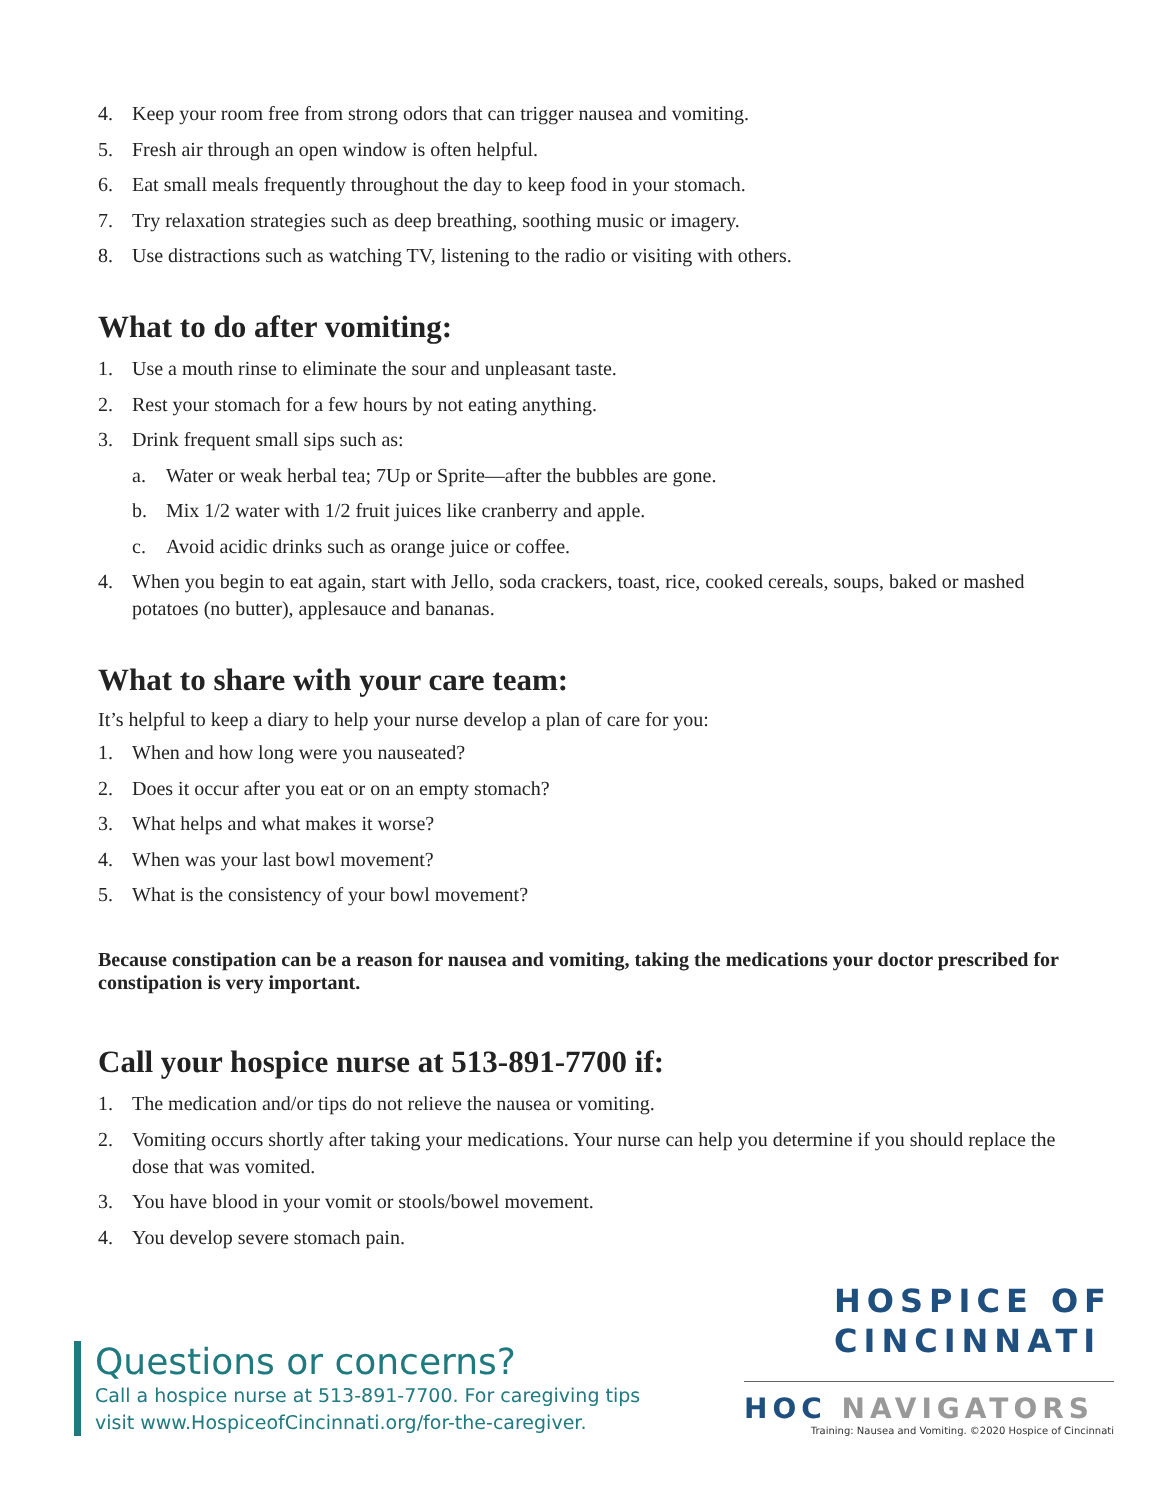4. Keep your room free from strong odors that can trigger nausea and vomiting.
5. Fresh air through an open window is often helpful.
6. Eat small meals frequently throughout the day to keep food in your stomach.
7. Try relaxation strategies such as deep breathing, soothing music or imagery.
8. Use distractions such as watching TV, listening to the radio or visiting with others.
What to do after vomiting:
1. Use a mouth rinse to eliminate the sour and unpleasant taste.
2. Rest your stomach for a few hours by not eating anything.
3. Drink frequent small sips such as:
a. Water or weak herbal tea; 7Up or Sprite—after the bubbles are gone.
b. Mix 1/2 water with 1/2 fruit juices like cranberry and apple.
c. Avoid acidic drinks such as orange juice or coffee.
4. When you begin to eat again, start with Jello, soda crackers, toast, rice, cooked cereals, soups, baked or mashed potatoes (no butter), applesauce and bananas.
What to share with your care team:
It’s helpful to keep a diary to help your nurse develop a plan of care for you:
1. When and how long were you nauseated?
2. Does it occur after you eat or on an empty stomach?
3. What helps and what makes it worse?
4. When was your last bowl movement?
5. What is the consistency of your bowl movement?
Because constipation can be a reason for nausea and vomiting, taking the medications your doctor prescribed for constipation is very important.
Call your hospice nurse at 513-891-7700 if:
1. The medication and/or tips do not relieve the nausea or vomiting.
2. Vomiting occurs shortly after taking your medications. Your nurse can help you determine if you should replace the dose that was vomited.
3. You have blood in your vomit or stools/bowel movement.
4. You develop severe stomach pain.
Questions or concerns?
Call a hospice nurse at 513-891-7700. For caregiving tips
visit www.HospiceofCincinnati.org/for-the-caregiver.
HOSPICE OF
CINCINNATI
HOC NAVIGATORS
Training: Nausea and Vomiting. ©2020 Hospice of Cincinnati